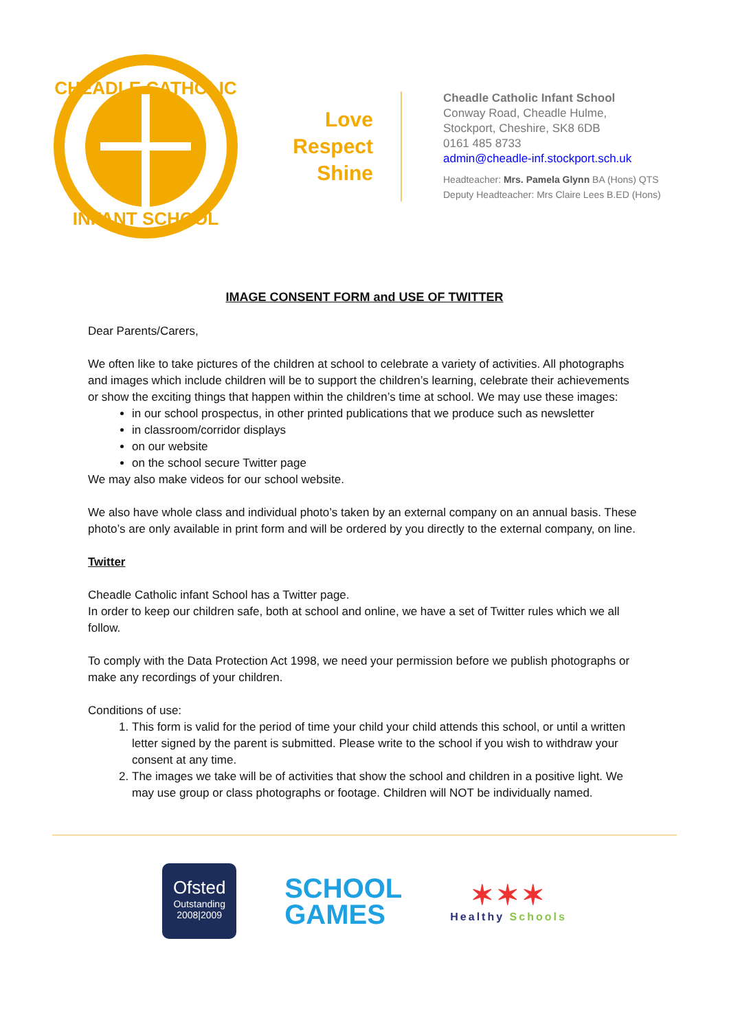CHEADLE CATHOLIC
INFANT SCHOOL
Love
Respect
Shine
Cheadle Catholic Infant School
Conway Road, Cheadle Hulme,
Stockport, Cheshire, SK8 6DB
0161 485 8733
admin@cheadle-inf.stockport.sch.uk
Headteacher: Mrs. Pamela Glynn BA (Hons) QTS
Deputy Headteacher: Mrs Claire Lees B.ED (Hons)
IMAGE CONSENT FORM and USE OF TWITTER
Dear Parents/Carers,
We often like to take pictures of the children at school to celebrate a variety of activities. All photographs and images which include children will be to support the children’s learning, celebrate their achievements or show the exciting things that happen within the children’s time at school. We may use these images:
in our school prospectus, in other printed publications that we produce such as newsletter
in classroom/corridor displays
on our website
on the school secure Twitter page
We may also make videos for our school website.
We also have whole class and individual photo’s taken by an external company on an annual basis. These photo’s are only available in print form and will be ordered by you directly to the external company, on line.
Twitter
Cheadle Catholic infant School has a Twitter page.
In order to keep our children safe, both at school and online, we have a set of Twitter rules which we all follow.
To comply with the Data Protection Act 1998, we need your permission before we publish photographs or make any recordings of your children.
Conditions of use:
1. This form is valid for the period of time your child your child attends this school, or until a written letter signed by the parent is submitted. Please write to the school if you wish to withdraw your consent at any time.
2. The images we take will be of activities that show the school and children in a positive light. We may use group or class photographs or footage. Children will NOT be individually named.
Ofsted
Outstanding
2008|2009
SCHOOL
GAMES
✶✶✶
Healthy Schools